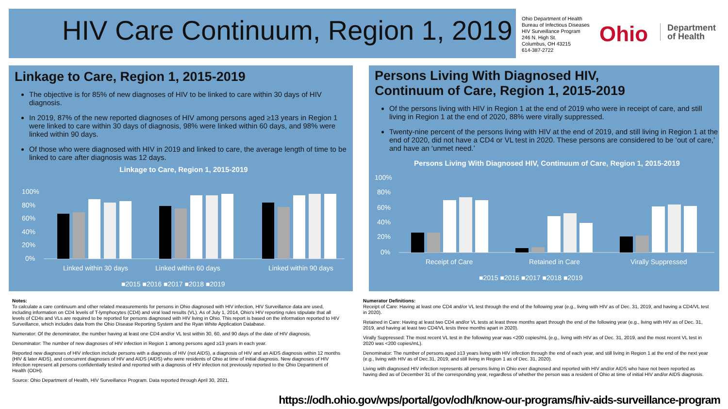HIV Care Continuum, Region 1, 2019
Ohio Department of Health
Bureau of Infectious Diseases
HIV Surveillance Program
246 N. High St.
Columbus, OH 43215
614-387-2722
Ohio
Department
of Health
Linkage to Care, Region 1, 2015-2019
The objective is for 85% of new diagnoses of HIV to be linked to care within 30 days of HIV diagnosis.
In 2019, 87% of the new reported diagnoses of HIV among persons aged ≥13 years in Region 1 were linked to care within 30 days of diagnosis, 98% were linked within 60 days, and 98% were linked within 90 days.
Of those who were diagnosed with HIV in 2019 and linked to care, the average length of time to be linked to care after diagnosis was 12 days.
Linkage to Care, Region 1, 2015-2019
100%
80%
60%
40%
20%
0%
Linked within 30 days
Linked within 60 days
Linked within 90 days
■2015 ■2016 ■2017 ■2018 ■2019
Persons Living With Diagnosed HIV,
Continuum of Care, Region 1, 2015-2019
Of the persons living with HIV in Region 1 at the end of 2019 who were in receipt of care, and still living in Region 1 at the end of 2020, 88% were virally suppressed.
Twenty-nine percent of the persons living with HIV at the end of 2019, and still living in Region 1 at the end of 2020, did not have a CD4 or VL test in 2020. These persons are considered to be ‘out of care,’ and have an ‘unmet need.’
Persons Living With Diagnosed HIV, Continuum of Care, Region 1, 2015-2019
100%
80%
60%
40%
20%
0%
Receipt of Care
Retained in Care
Virally Suppressed
■2015 ■2016 ■2017 ■2018 ■2019
Notes:
To calculate a care continuum and other related measurements for persons in Ohio diagnosed with HIV infection, HIV Surveillance data are used, including information on CD4 levels of T-lymphocytes (CD4) and viral load results (VL). As of July 1, 2014, Ohio's HIV reporting rules stipulate that all levels of CD4s and VLs are required to be reported for persons diagnosed with HIV living in Ohio. This report is based on the information reported to HIV Surveillance, which includes data from the Ohio Disease Reporting System and the Ryan White Application Database.
Numerator: Of the denominator, the number having at least one CD4 and/or VL test within 30, 60, and 90 days of the date of HIV diagnosis.
Denominator: The number of new diagnoses of HIV infection in Region 1 among persons aged ≥13 years in each year.
Reported new diagnoses of HIV infection include persons with a diagnosis of HIV (not AIDS), a diagnosis of HIV and an AIDS diagnosis within 12 months (HIV & later AIDS), and concurrent diagnoses of HIV and AIDS (AIDS) who were residents of Ohio at time of initial diagnosis. New diagnoses of HIV Infection represent all persons confidentially tested and reported with a diagnosis of HIV infection not previously reported to the Ohio Department of Health (ODH).
Source: Ohio Department of Health, HIV Surveillance Program. Data reported through April 30, 2021.
Numerator Definitions:
Receipt of Care: Having at least one CD4 and/or VL test through the end of the following year (e.g., living with HIV as of Dec. 31, 2019, and having a CD4/VL test in 2020).
Retained in Care: Having at least two CD4 and/or VL tests at least three months apart through the end of the following year (e.g., living with HIV as of Dec. 31, 2019, and having at least two CD4/VL tests three months apart in 2020).
Virally Suppressed: The most recent VL test in the following year was <200 copies/mL (e.g., living with HIV as of Dec. 31, 2019, and the most recent VL test in 2020 was <200 copies/mL).
Denominator: The number of persons aged ≥13 years living with HIV infection through the end of each year, and still living in Region 1 at the end of the next year (e.g., living with HIV as of Dec.31, 2019, and still living in Region 1 as of Dec. 31, 2020).
Living with diagnosed HIV infection represents all persons living in Ohio ever diagnosed and reported with HIV and/or AIDS who have not been reported as having died as of December 31 of the corresponding year, regardless of whether the person was a resident of Ohio at time of initial HIV and/or AIDS diagnosis.
https://odh.ohio.gov/wps/portal/gov/odh/know-our-programs/hiv-aids-surveillance-program